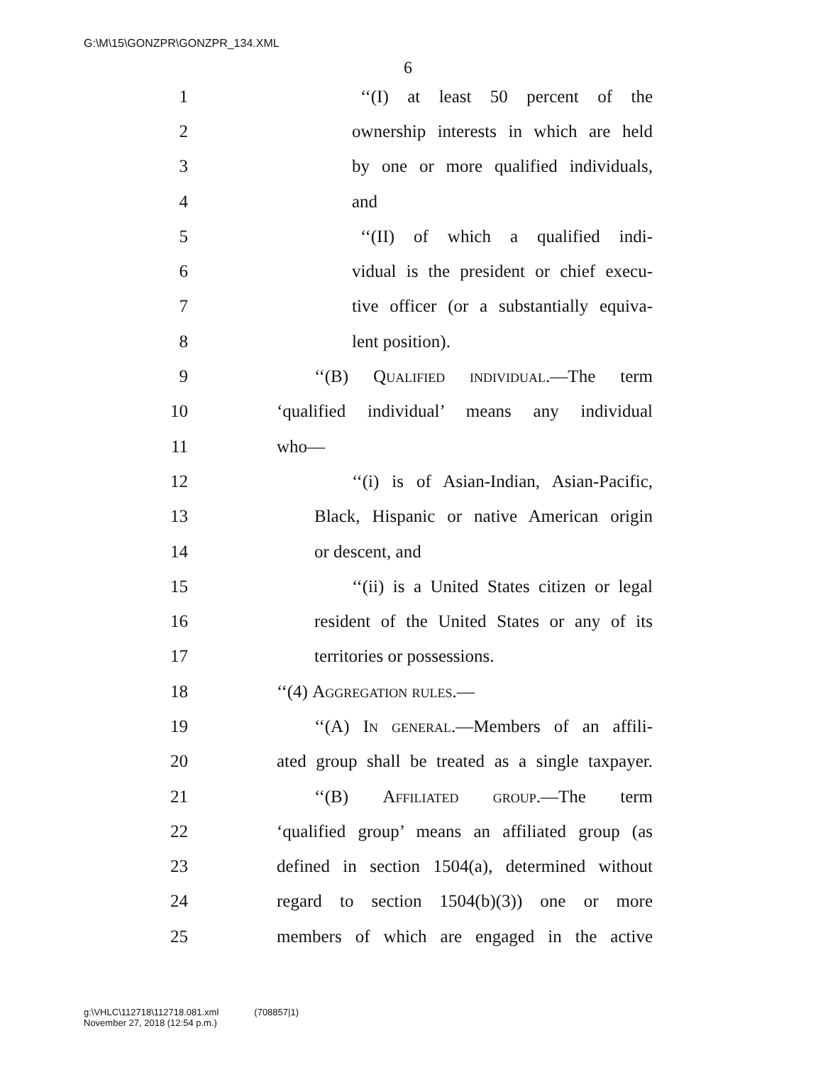G:\M\15\GONZPR\GONZPR_134.XML
6
1 ‘‘(I) at least 50 percent of the
2 ownership interests in which are held
3 by one or more qualified individuals,
4 and
5 ‘‘(II) of which a qualified indi-
6 vidual is the president or chief execu-
7 tive officer (or a substantially equiva-
8 lent position).
9 ‘‘(B) Qualified individual.—The term
10 ‘qualified individual’ means any individual
11 who—
12 ‘‘(i) is of Asian-Indian, Asian-Pacific,
13 Black, Hispanic or native American origin
14 or descent, and
15 ‘‘(ii) is a United States citizen or legal
16 resident of the United States or any of its
17 territories or possessions.
18 ‘‘(4) Aggregation rules.—
19 ‘‘(A) In general.—Members of an affili-
20 ated group shall be treated as a single taxpayer.
21 ‘‘(B) Affiliated group.—The term
22 ‘qualified group’ means an affiliated group (as
23 defined in section 1504(a), determined without
24 regard to section 1504(b)(3)) one or more
25 members of which are engaged in the active
g:\VHLC\112718\112718.081.xml (708857|1)
November 27, 2018 (12:54 p.m.)